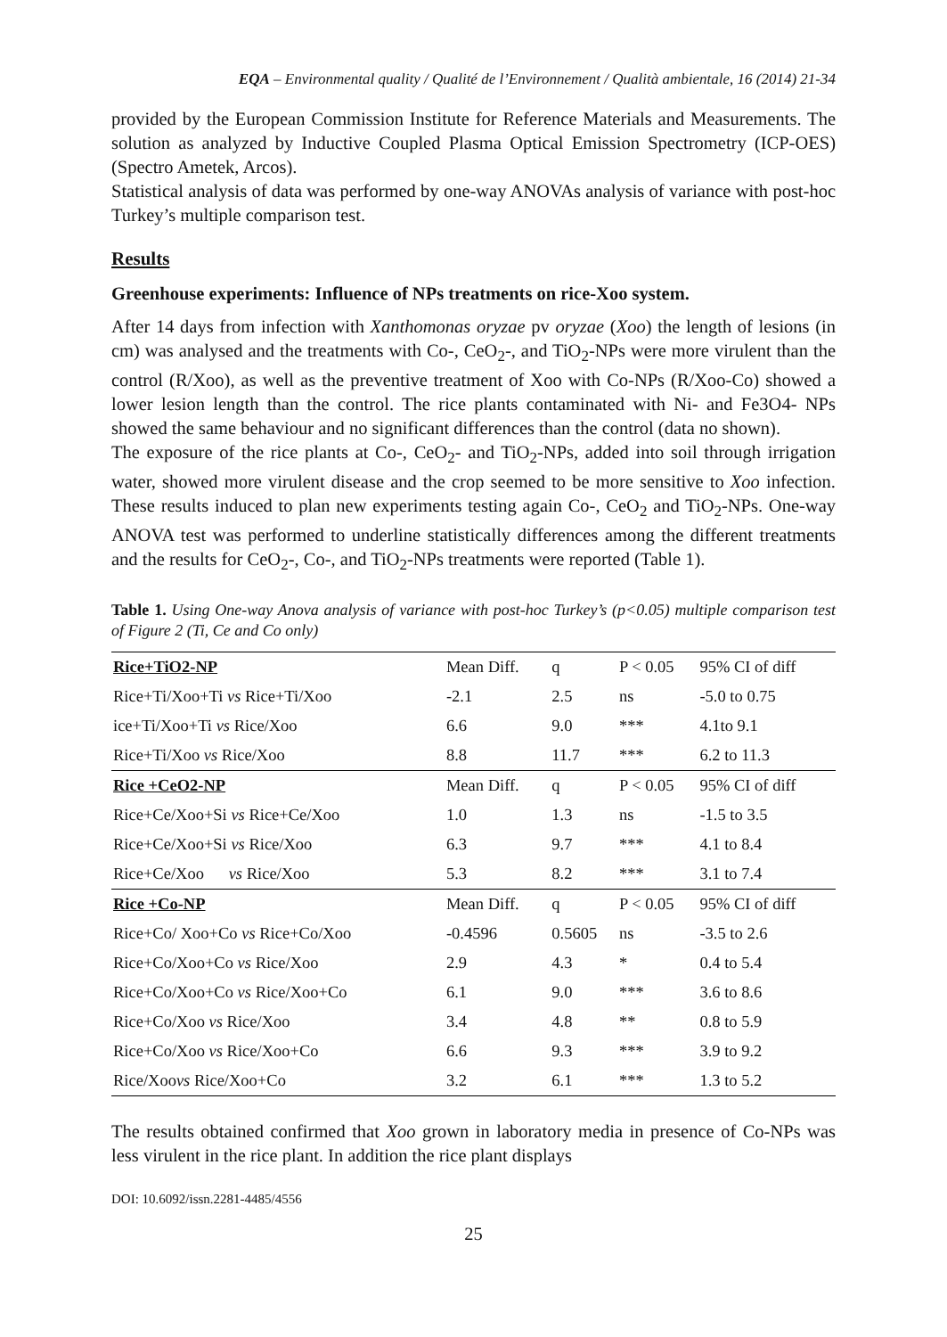EQA – Environmental quality / Qualité de l’Environnement / Qualità ambientale, 16 (2014) 21-34
provided by the European Commission Institute for Reference Materials and Measurements. The solution as analyzed by Inductive Coupled Plasma Optical Emission Spectrometry (ICP-OES) (Spectro Ametek, Arcos).
Statistical analysis of data was performed by one-way ANOVAs analysis of variance with post-hoc Turkey’s multiple comparison test.
Results
Greenhouse experiments: Influence of NPs treatments on rice-Xoo system.
After 14 days from infection with Xanthomonas oryzae pv oryzae (Xoo) the length of lesions (in cm) was analysed and the treatments with Co-, CeO<sub>2</sub>-, and TiO<sub>2</sub>-NPs were more virulent than the control (R/Xoo), as well as the preventive treatment of Xoo with Co-NPs (R/Xoo-Co) showed a lower lesion length than the control. The rice plants contaminated with Ni- and Fe3O4- NPs showed the same behaviour and no significant differences than the control (data no shown).
The exposure of the rice plants at Co-, CeO<sub>2</sub>- and TiO<sub>2</sub>-NPs, added into soil through irrigation water, showed more virulent disease and the crop seemed to be more sensitive to Xoo infection. These results induced to plan new experiments testing again Co-, CeO<sub>2</sub> and TiO<sub>2</sub>-NPs. One-way ANOVA test was performed to underline statistically differences among the different treatments and the results for CeO<sub>2</sub>-, Co-, and TiO<sub>2</sub>-NPs treatments were reported (Table 1).
Table 1. Using One-way Anova analysis of variance with post-hoc Turkey’s (p<0.05) multiple comparison test of Figure 2 (Ti, Ce and Co only)
| Rice+TiO2-NP | Mean Diff. | q | P < 0.05 | 95% CI of diff |
| --- | --- | --- | --- | --- |
| Rice+Ti/Xoo+Ti vs Rice+Ti/Xoo | -2.1 | 2.5 | ns | -5.0 to 0.75 |
| ice+Ti/Xoo+Ti vs Rice/Xoo | 6.6 | 9.0 | *** | 4.1to 9.1 |
| Rice+Ti/Xoo vs Rice/Xoo | 8.8 | 11.7 | *** | 6.2 to 11.3 |
| Rice +CeO2-NP | Mean Diff. | q | P < 0.05 | 95% CI of diff |
| Rice+Ce/Xoo+Si vs Rice+Ce/Xoo | 1.0 | 1.3 | ns | -1.5 to 3.5 |
| Rice+Ce/Xoo+Si vs Rice/Xoo | 6.3 | 9.7 | *** | 4.1 to 8.4 |
| Rice+Ce/Xoo vs Rice/Xoo | 5.3 | 8.2 | *** | 3.1 to 7.4 |
| Rice +Co-NP | Mean Diff. | q | P < 0.05 | 95% CI of diff |
| Rice+Co/ Xoo+Co vs Rice+Co/Xoo | -0.4596 | 0.5605 | ns | -3.5 to 2.6 |
| Rice+Co/Xoo+Co vs Rice/Xoo | 2.9 | 4.3 | * | 0.4 to 5.4 |
| Rice+Co/Xoo+Co vs Rice/Xoo+Co | 6.1 | 9.0 | *** | 3.6 to 8.6 |
| Rice+Co/Xoo vs Rice/Xoo | 3.4 | 4.8 | ** | 0.8 to 5.9 |
| Rice+Co/Xoo vs Rice/Xoo+Co | 6.6 | 9.3 | *** | 3.9 to 9.2 |
| Rice/Xoo vs Rice/Xoo+Co | 3.2 | 6.1 | *** | 1.3 to 5.2 |
The results obtained confirmed that Xoo grown in laboratory media in presence of Co-NPs was less virulent in the rice plant. In addition the rice plant displays
DOI: 10.6092/issn.2281-4485/4556
25